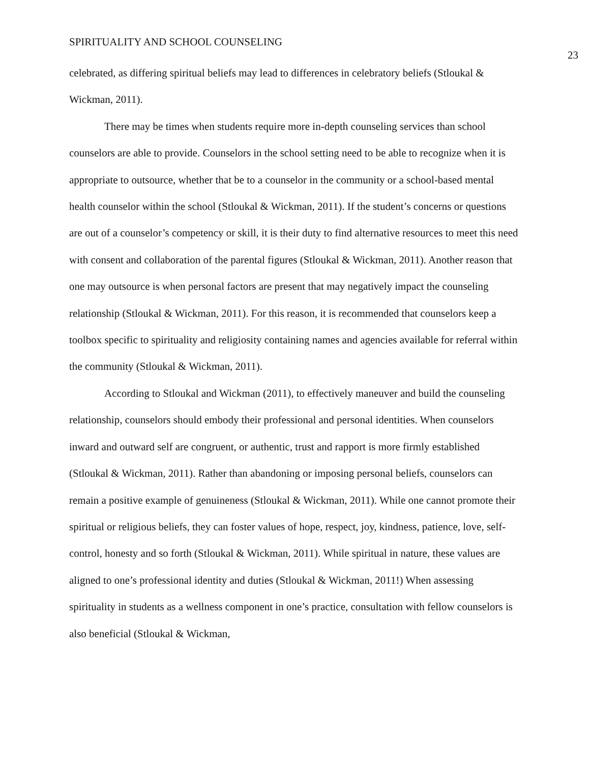SPIRITUALITY AND SCHOOL COUNSELING 23
celebrated, as differing spiritual beliefs may lead to differences in celebratory beliefs (Stloukal & Wickman, 2011).
There may be times when students require more in-depth counseling services than school counselors are able to provide. Counselors in the school setting need to be able to recognize when it is appropriate to outsource, whether that be to a counselor in the community or a school-based mental health counselor within the school (Stloukal & Wickman, 2011). If the student’s concerns or questions are out of a counselor’s competency or skill, it is their duty to find alternative resources to meet this need with consent and collaboration of the parental figures (Stloukal & Wickman, 2011). Another reason that one may outsource is when personal factors are present that may negatively impact the counseling relationship (Stloukal & Wickman, 2011). For this reason, it is recommended that counselors keep a toolbox specific to spirituality and religiosity containing names and agencies available for referral within the community (Stloukal & Wickman, 2011).
According to Stloukal and Wickman (2011), to effectively maneuver and build the counseling relationship, counselors should embody their professional and personal identities. When counselors inward and outward self are congruent, or authentic, trust and rapport is more firmly established (Stloukal & Wickman, 2011). Rather than abandoning or imposing personal beliefs, counselors can remain a positive example of genuineness (Stloukal & Wickman, 2011). While one cannot promote their spiritual or religious beliefs, they can foster values of hope, respect, joy, kindness, patience, love, self-control, honesty and so forth (Stloukal & Wickman, 2011). While spiritual in nature, these values are aligned to one’s professional identity and duties (Stloukal & Wickman, 2011!) When assessing spirituality in students as a wellness component in one’s practice, consultation with fellow counselors is also beneficial (Stloukal & Wickman,